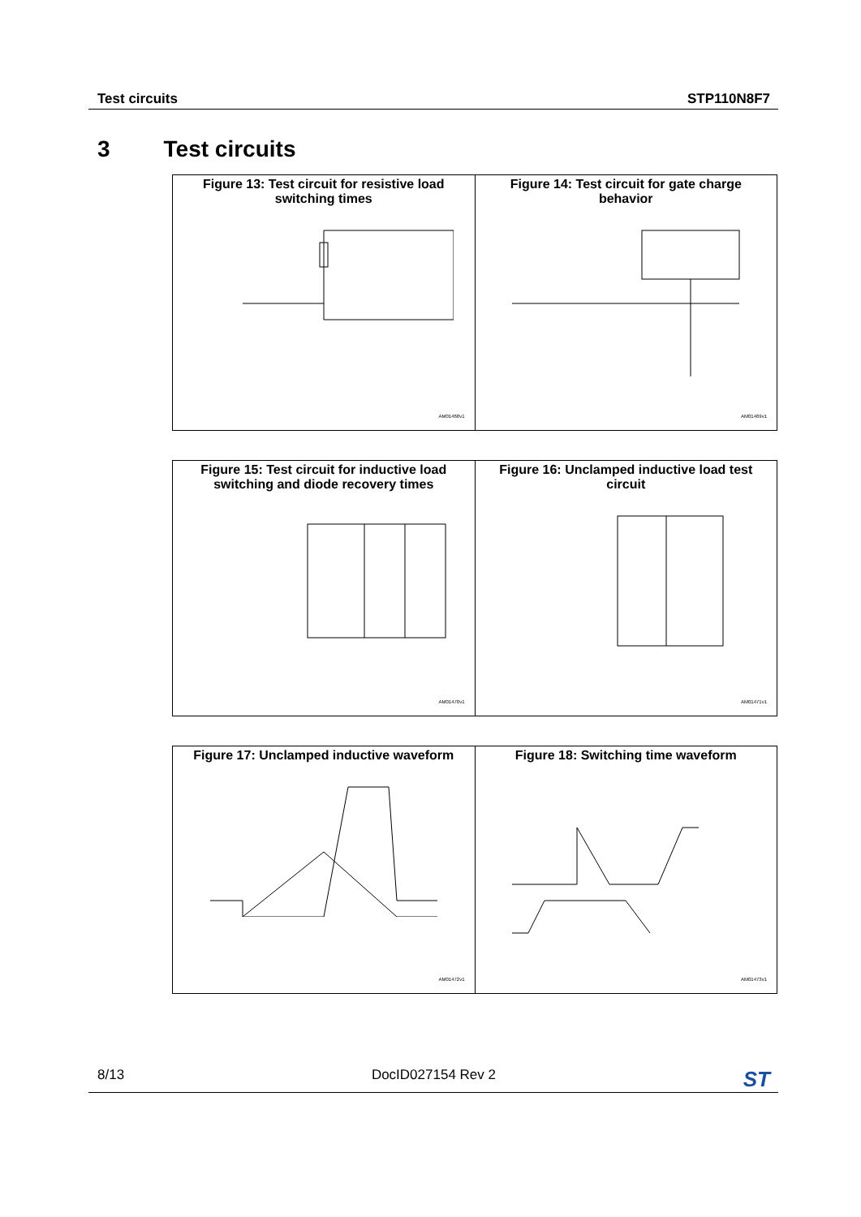Test circuits STP110N8F7
3 Test circuits
| Figure 13: Test circuit for resistive load switching times AM01468v1 | Figure 14: Test circuit for gate charge behavior AM01469v1 |
| Figure 15: Test circuit for inductive load switching and diode recovery times AM01470v1 | Figure 16: Unclamped inductive load test circuit AM01471v1 |
| Figure 17: Unclamped inductive waveform AM01472v1 | Figure 18: Switching time waveform AM01473v1 |
8/13 DocID027154 Rev 2 ST